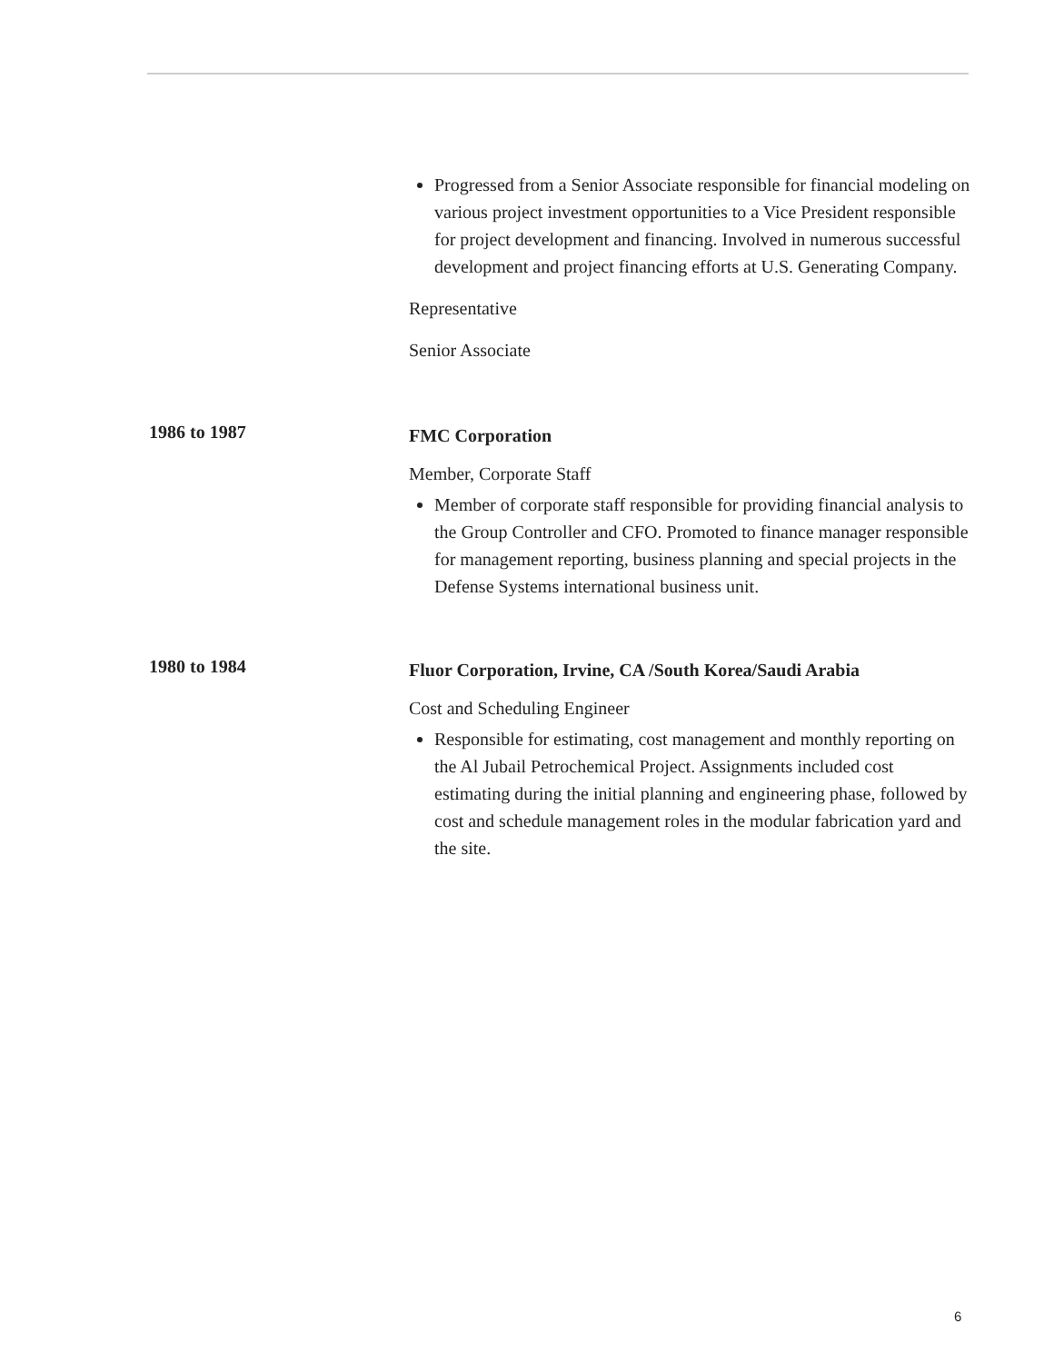Progressed from a Senior Associate responsible for financial modeling on various project investment opportunities to a Vice President responsible for project development and financing. Involved in numerous successful development and project financing efforts at U.S. Generating Company.
Representative
Senior Associate
1986 to 1987
FMC Corporation
Member, Corporate Staff
Member of corporate staff responsible for providing financial analysis to the Group Controller and CFO. Promoted to finance manager responsible for management reporting, business planning and special projects in the Defense Systems international business unit.
1980 to 1984
Fluor Corporation, Irvine, CA /South Korea/Saudi Arabia
Cost and Scheduling Engineer
Responsible for estimating, cost management and monthly reporting on the Al Jubail Petrochemical Project. Assignments included cost estimating during the initial planning and engineering phase, followed by cost and schedule management roles in the modular fabrication yard and the site.
6